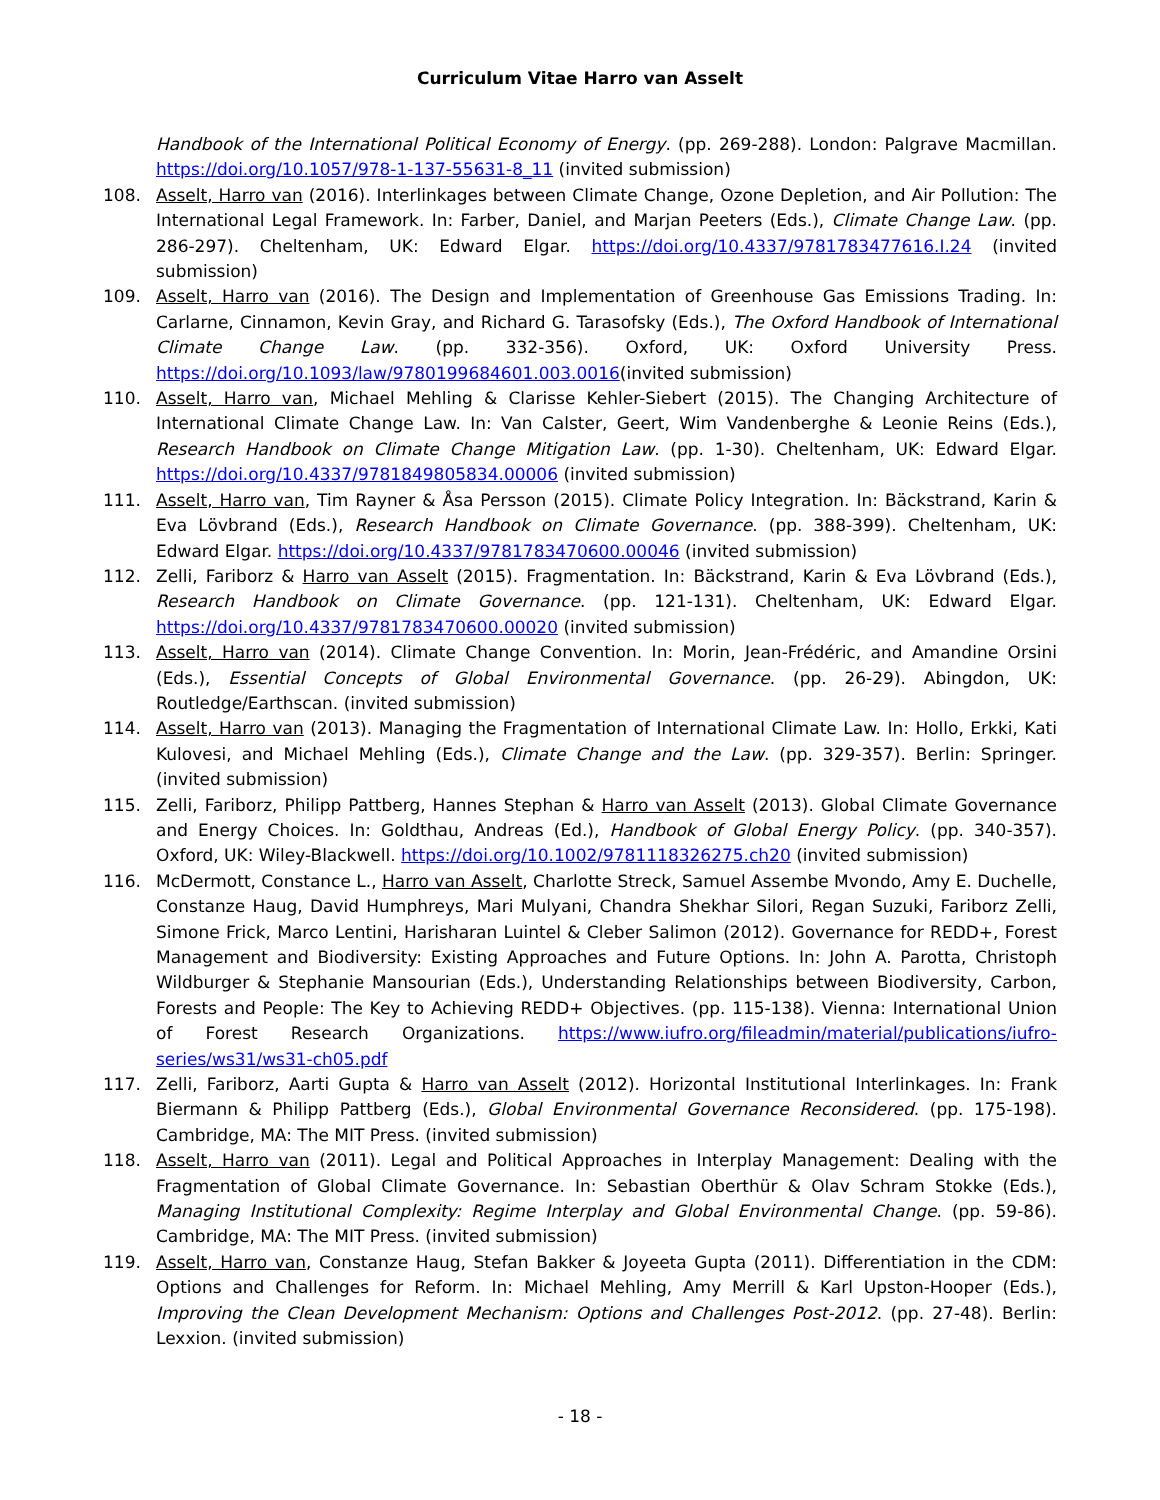Curriculum Vitae Harro van Asselt
Handbook of the International Political Economy of Energy. (pp. 269-288). London: Palgrave Macmillan. https://doi.org/10.1057/978-1-137-55631-8_11 (invited submission)
108. Asselt, Harro van (2016). Interlinkages between Climate Change, Ozone Depletion, and Air Pollution: The International Legal Framework. In: Farber, Daniel, and Marjan Peeters (Eds.), Climate Change Law. (pp. 286-297). Cheltenham, UK: Edward Elgar. https://doi.org/10.4337/9781783477616.I.24 (invited submission)
109. Asselt, Harro van (2016). The Design and Implementation of Greenhouse Gas Emissions Trading. In: Carlarne, Cinnamon, Kevin Gray, and Richard G. Tarasofsky (Eds.), The Oxford Handbook of International Climate Change Law. (pp. 332-356). Oxford, UK: Oxford University Press. https://doi.org/10.1093/law/9780199684601.003.0016(invited submission)
110. Asselt, Harro van, Michael Mehling & Clarisse Kehler-Siebert (2015). The Changing Architecture of International Climate Change Law. In: Van Calster, Geert, Wim Vandenberghe & Leonie Reins (Eds.), Research Handbook on Climate Change Mitigation Law. (pp. 1-30). Cheltenham, UK: Edward Elgar. https://doi.org/10.4337/9781849805834.00006 (invited submission)
111. Asselt, Harro van, Tim Rayner & Åsa Persson (2015). Climate Policy Integration. In: Bäckstrand, Karin & Eva Lövbrand (Eds.), Research Handbook on Climate Governance. (pp. 388-399). Cheltenham, UK: Edward Elgar. https://doi.org/10.4337/9781783470600.00046 (invited submission)
112. Zelli, Fariborz & Harro van Asselt (2015). Fragmentation. In: Bäckstrand, Karin & Eva Lövbrand (Eds.), Research Handbook on Climate Governance. (pp. 121-131). Cheltenham, UK: Edward Elgar. https://doi.org/10.4337/9781783470600.00020 (invited submission)
113. Asselt, Harro van (2014). Climate Change Convention. In: Morin, Jean-Frédéric, and Amandine Orsini (Eds.), Essential Concepts of Global Environmental Governance. (pp. 26-29). Abingdon, UK: Routledge/Earthscan. (invited submission)
114. Asselt, Harro van (2013). Managing the Fragmentation of International Climate Law. In: Hollo, Erkki, Kati Kulovesi, and Michael Mehling (Eds.), Climate Change and the Law. (pp. 329-357). Berlin: Springer. (invited submission)
115. Zelli, Fariborz, Philipp Pattberg, Hannes Stephan & Harro van Asselt (2013). Global Climate Governance and Energy Choices. In: Goldthau, Andreas (Ed.), Handbook of Global Energy Policy. (pp. 340-357). Oxford, UK: Wiley-Blackwell. https://doi.org/10.1002/9781118326275.ch20 (invited submission)
116. McDermott, Constance L., Harro van Asselt, Charlotte Streck, Samuel Assembe Mvondo, Amy E. Duchelle, Constanze Haug, David Humphreys, Mari Mulyani, Chandra Shekhar Silori, Regan Suzuki, Fariborz Zelli, Simone Frick, Marco Lentini, Harisharan Luintel & Cleber Salimon (2012). Governance for REDD+, Forest Management and Biodiversity: Existing Approaches and Future Options. In: John A. Parotta, Christoph Wildburger & Stephanie Mansourian (Eds.), Understanding Relationships between Biodiversity, Carbon, Forests and People: The Key to Achieving REDD+ Objectives. (pp. 115-138). Vienna: International Union of Forest Research Organizations. https://www.iufro.org/fileadmin/material/publications/iufro-series/ws31/ws31-ch05.pdf
117. Zelli, Fariborz, Aarti Gupta & Harro van Asselt (2012). Horizontal Institutional Interlinkages. In: Frank Biermann & Philipp Pattberg (Eds.), Global Environmental Governance Reconsidered. (pp. 175-198). Cambridge, MA: The MIT Press. (invited submission)
118. Asselt, Harro van (2011). Legal and Political Approaches in Interplay Management: Dealing with the Fragmentation of Global Climate Governance. In: Sebastian Oberthür & Olav Schram Stokke (Eds.), Managing Institutional Complexity: Regime Interplay and Global Environmental Change. (pp. 59-86). Cambridge, MA: The MIT Press. (invited submission)
119. Asselt, Harro van, Constanze Haug, Stefan Bakker & Joyeeta Gupta (2011). Differentiation in the CDM: Options and Challenges for Reform. In: Michael Mehling, Amy Merrill & Karl Upston-Hooper (Eds.), Improving the Clean Development Mechanism: Options and Challenges Post-2012. (pp. 27-48). Berlin: Lexxion. (invited submission)
- 18 -